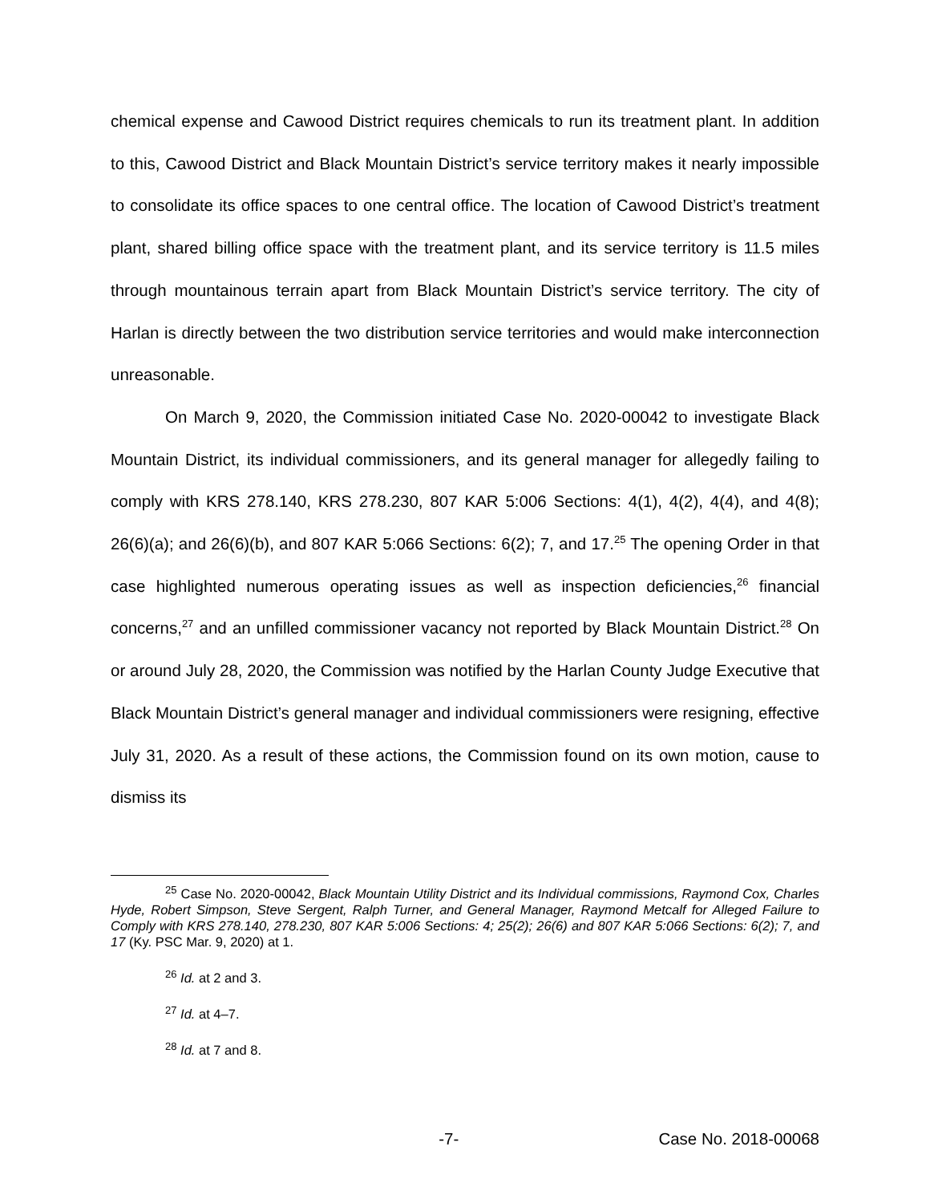chemical expense and Cawood District requires chemicals to run its treatment plant. In addition to this, Cawood District and Black Mountain District’s service territory makes it nearly impossible to consolidate its office spaces to one central office. The location of Cawood District’s treatment plant, shared billing office space with the treatment plant, and its service territory is 11.5 miles through mountainous terrain apart from Black Mountain District’s service territory. The city of Harlan is directly between the two distribution service territories and would make interconnection unreasonable.
On March 9, 2020, the Commission initiated Case No. 2020-00042 to investigate Black Mountain District, its individual commissioners, and its general manager for allegedly failing to comply with KRS 278.140, KRS 278.230, 807 KAR 5:006 Sections: 4(1), 4(2), 4(4), and 4(8); 26(6)(a); and 26(6)(b), and 807 KAR 5:066 Sections: 6(2); 7, and 17.<sup>25</sup> The opening Order in that case highlighted numerous operating issues as well as inspection deficiencies,<sup>26</sup> financial concerns,<sup>27</sup> and an unfilled commissioner vacancy not reported by Black Mountain District.<sup>28</sup> On or around July 28, 2020, the Commission was notified by the Harlan County Judge Executive that Black Mountain District’s general manager and individual commissioners were resigning, effective July 31, 2020. As a result of these actions, the Commission found on its own motion, cause to dismiss its
<sup>25</sup> Case No. 2020-00042, Black Mountain Utility District and its Individual commissions, Raymond Cox, Charles Hyde, Robert Simpson, Steve Sergent, Ralph Turner, and General Manager, Raymond Metcalf for Alleged Failure to Comply with KRS 278.140, 278.230, 807 KAR 5:006 Sections: 4; 25(2); 26(6) and 807 KAR 5:066 Sections: 6(2); 7, and 17 (Ky. PSC Mar. 9, 2020) at 1.
<sup>26</sup> Id. at 2 and 3.
<sup>27</sup> Id. at 4–7.
<sup>28</sup> Id. at 7 and 8.
-7- Case No. 2018-00068